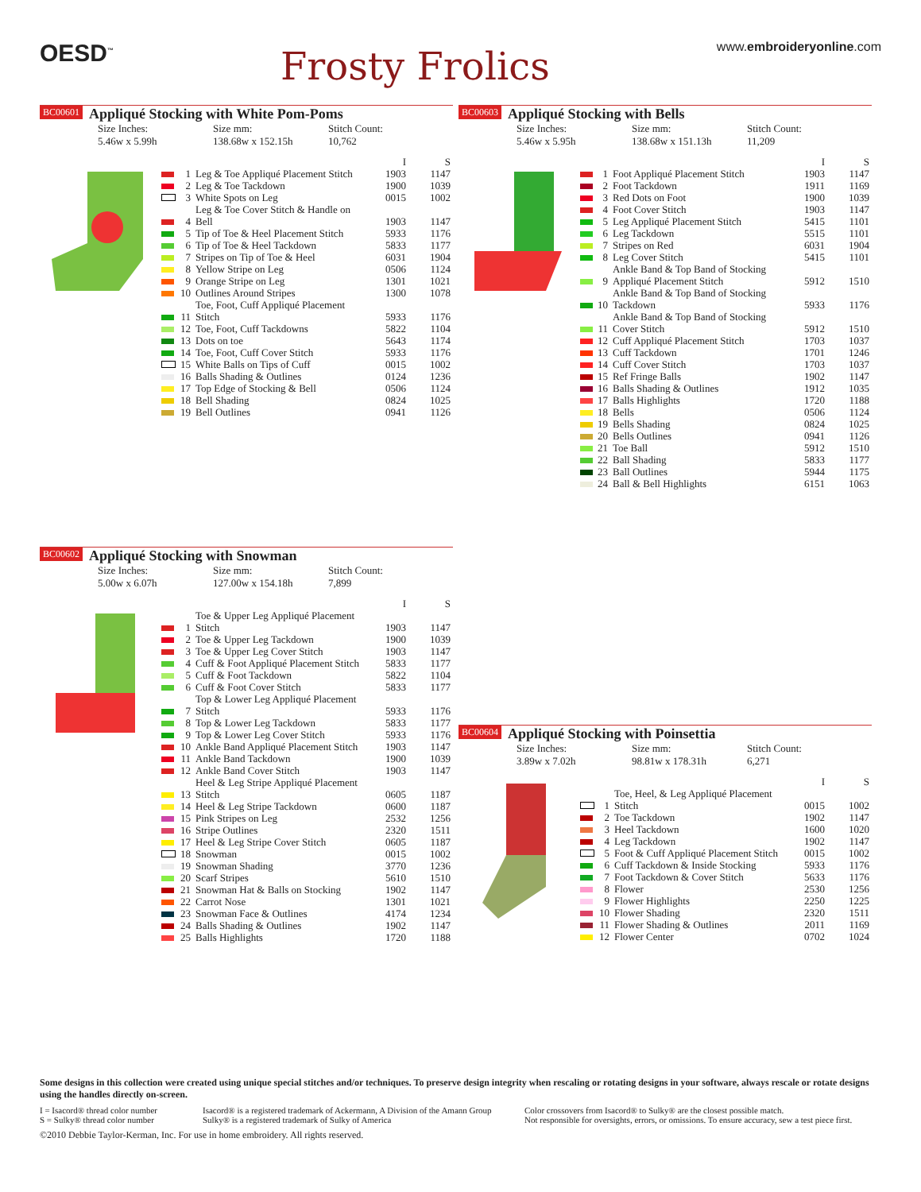OESD<sup>™</sup>
Frosty Frolics
www.embroideryonline.com
BC00601 Appliqué Stocking with White Pom-Poms
Size Inches:
5.46w x 5.99h
Size mm:
138.68w x 152.15h
Stitch Count:
10,762
| | | | I | S |
| --- | --- | --- | --- | --- |
| | 1 | Leg & Toe Appliqué Placement Stitch | 1903 | 1147 |
| | 2 | Leg & Toe Tackdown | 1900 | 1039 |
| | 3 | White Spots on Leg | 0015 | 1002 |
| | 4 | Leg & Toe Cover Stitch & Handle on Bell | 1903 | 1147 |
| | 5 | Tip of Toe & Heel Placement Stitch | 5933 | 1176 |
| | 6 | Tip of Toe & Heel Tackdown | 5833 | 1177 |
| | 7 | Stripes on Tip of Toe & Heel | 6031 | 1904 |
| | 8 | Yellow Stripe on Leg | 0506 | 1124 |
| | 9 | Orange Stripe on Leg | 1301 | 1021 |
| | 10 | Outlines Around Stripes | 1300 | 1078 |
| | 11 | Toe, Foot, Cuff Appliqué Placement Stitch | 5933 | 1176 |
| | 12 | Toe, Foot, Cuff Tackdowns | 5822 | 1104 |
| | 13 | Dots on toe | 5643 | 1174 |
| | 14 | Toe, Foot, Cuff Cover Stitch | 5933 | 1176 |
| | 15 | White Balls on Tips of Cuff | 0015 | 1002 |
| | 16 | Balls Shading & Outlines | 0124 | 1236 |
| | 17 | Top Edge of Stocking & Bell | 0506 | 1124 |
| | 18 | Bell Shading | 0824 | 1025 |
| | 19 | Bell Outlines | 0941 | 1126 |
BC00603 Appliqué Stocking with Bells
Size Inches:
5.46w x 5.95h
Size mm:
138.68w x 151.13h
Stitch Count:
11,209
| | | | I | S |
| --- | --- | --- | --- | --- |
| | 1 | Foot Appliqué Placement Stitch | 1903 | 1147 |
| | 2 | Foot Tackdown | 1911 | 1169 |
| | 3 | Red Dots on Foot | 1900 | 1039 |
| | 4 | Foot Cover Stitch | 1903 | 1147 |
| | 5 | Leg Appliqué Placement Stitch | 5415 | 1101 |
| | 6 | Leg Tackdown | 5515 | 1101 |
| | 7 | Stripes on Red | 6031 | 1904 |
| | 8 | Leg Cover Stitch | 5415 | 1101 |
| | 9 | Ankle Band & Top Band of Stocking Appliqué Placement Stitch | 5912 | 1510 |
| | 10 | Ankle Band & Top Band of Stocking Tackdown | 5933 | 1176 |
| | 11 | Ankle Band & Top Band of Stocking Cover Stitch | 5912 | 1510 |
| | 12 | Cuff Appliqué Placement Stitch | 1703 | 1037 |
| | 13 | Cuff Tackdown | 1701 | 1246 |
| | 14 | Cuff Cover Stitch | 1703 | 1037 |
| | 15 | Ref Fringe Balls | 1902 | 1147 |
| | 16 | Balls Shading & Outlines | 1912 | 1035 |
| | 17 | Balls Highlights | 1720 | 1188 |
| | 18 | Bells | 0506 | 1124 |
| | 19 | Bells Shading | 0824 | 1025 |
| | 20 | Bells Outlines | 0941 | 1126 |
| | 21 | Toe Ball | 5912 | 1510 |
| | 22 | Ball Shading | 5833 | 1177 |
| | 23 | Ball Outlines | 5944 | 1175 |
| | 24 | Ball & Bell Highlights | 6151 | 1063 |
BC00602 Appliqué Stocking with Snowman
Size Inches:
5.00w x 6.07h
Size mm:
127.00w x 154.18h
Stitch Count:
7,899
| | | | I | S |
| --- | --- | --- | --- | --- |
| | 1 | Toe & Upper Leg Appliqué Placement Stitch | 1903 | 1147 |
| | 2 | Toe & Upper Leg Tackdown | 1900 | 1039 |
| | 3 | Toe & Upper Leg Cover Stitch | 1903 | 1147 |
| | 4 | Cuff & Foot Appliqué Placement Stitch | 5833 | 1177 |
| | 5 | Cuff & Foot Tackdown | 5822 | 1104 |
| | 6 | Cuff & Foot Cover Stitch | 5833 | 1177 |
| | 7 | Top & Lower Leg Appliqué Placement Stitch | 5933 | 1176 |
| | 8 | Top & Lower Leg Tackdown | 5833 | 1177 |
| | 9 | Top & Lower Leg Cover Stitch | 5933 | 1176 |
| | 10 | Ankle Band Appliqué Placement Stitch | 1903 | 1147 |
| | 11 | Ankle Band Tackdown | 1900 | 1039 |
| | 12 | Ankle Band Cover Stitch | 1903 | 1147 |
| | 13 | Heel & Leg Stripe Appliqué Placement Stitch | 0605 | 1187 |
| | 14 | Heel & Leg Stripe Tackdown | 0600 | 1187 |
| | 15 | Pink Stripes on Leg | 2532 | 1256 |
| | 16 | Stripe Outlines | 2320 | 1511 |
| | 17 | Heel & Leg Stripe Cover Stitch | 0605 | 1187 |
| | 18 | Snowman | 0015 | 1002 |
| | 19 | Snowman Shading | 3770 | 1236 |
| | 20 | Scarf Stripes | 5610 | 1510 |
| | 21 | Snowman Hat & Balls on Stocking | 1902 | 1147 |
| | 22 | Carrot Nose | 1301 | 1021 |
| | 23 | Snowman Face & Outlines | 4174 | 1234 |
| | 24 | Balls Shading & Outlines | 1902 | 1147 |
| | 25 | Balls Highlights | 1720 | 1188 |
BC00604 Appliqué Stocking with Poinsettia
Size Inches:
3.89w x 7.02h
Size mm:
98.81w x 178.31h
Stitch Count:
6,271
| | | | I | S |
| --- | --- | --- | --- | --- |
| | 1 | Toe, Heel, & Leg Appliqué Placement Stitch | 0015 | 1002 |
| | 2 | Toe Tackdown | 1902 | 1147 |
| | 3 | Heel Tackdown | 1600 | 1020 |
| | 4 | Leg Tackdown | 1902 | 1147 |
| | 5 | Foot & Cuff Appliqué Placement Stitch | 0015 | 1002 |
| | 6 | Cuff Tackdown & Inside Stocking | 5933 | 1176 |
| | 7 | Foot Tackdown & Cover Stitch | 5633 | 1176 |
| | 8 | Flower | 2530 | 1256 |
| | 9 | Flower Highlights | 2250 | 1225 |
| | 10 | Flower Shading | 2320 | 1511 |
| | 11 | Flower Shading & Outlines | 2011 | 1169 |
| | 12 | Flower Center | 0702 | 1024 |
Some designs in this collection were created using unique special stitches and/or techniques. To preserve design integrity when rescaling or rotating designs in your software, always rescale or rotate designs using the handles directly on-screen.
I = Isacord® thread color number
S = Sulky® thread color number
Isacord® is a registered trademark of Ackermann, A Division of the Amann Group
Sulky® is a registered trademark of Sulky of America
Color crossovers from Isacord® to Sulky® are the closest possible match.
Not responsible for oversights, errors, or omissions. To ensure accuracy, sew a test piece first.
©2010 Debbie Taylor-Kerman, Inc. For use in home embroidery. All rights reserved.